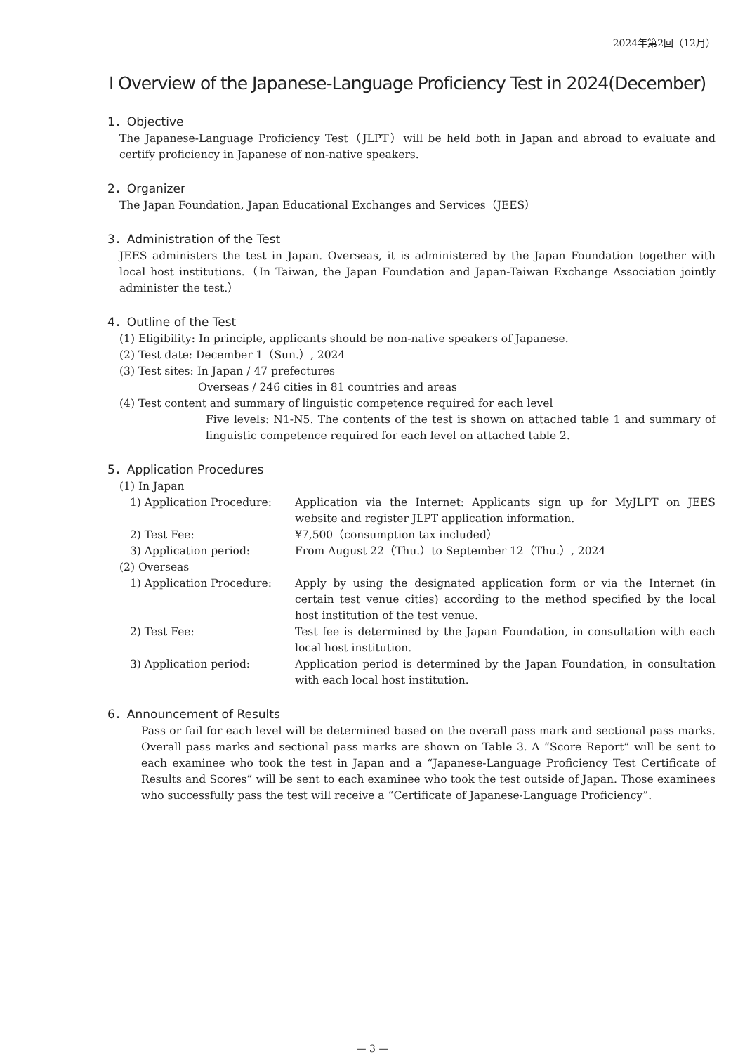2024年第2回（12月）
Ⅰ Overview of the Japanese-Language Proficiency Test in 2024(December)
1．Objective
The Japanese-Language Proficiency Test（JLPT）will be held both in Japan and abroad to evaluate and certify proficiency in Japanese of non-native speakers.
2．Organizer
The Japan Foundation, Japan Educational Exchanges and Services（JEES）
3．Administration of the Test
JEES administers the test in Japan. Overseas, it is administered by the Japan Foundation together with local host institutions.（In Taiwan, the Japan Foundation and Japan-Taiwan Exchange Association jointly administer the test.）
4．Outline of the Test
(1) Eligibility: In principle, applicants should be non-native speakers of Japanese.
(2) Test date: December 1（Sun.）, 2024
(3) Test sites: In Japan / 47 prefectures
Overseas / 246 cities in 81 countries and areas
(4) Test content and summary of linguistic competence required for each level
Five levels: N1-N5. The contents of the test is shown on attached table 1 and summary of linguistic competence required for each level on attached table 2.
5．Application Procedures
(1) In Japan
1) Application Procedure: Application via the Internet: Applicants sign up for MyJLPT on JEES website and register JLPT application information.
2) Test Fee: ¥7,500（consumption tax included）
3) Application period: From August 22（Thu.）to September 12（Thu.）, 2024
(2) Overseas
1) Application Procedure: Apply by using the designated application form or via the Internet (in certain test venue cities) according to the method specified by the local host institution of the test venue.
2) Test Fee: Test fee is determined by the Japan Foundation, in consultation with each local host institution.
3) Application period: Application period is determined by the Japan Foundation, in consultation with each local host institution.
6．Announcement of Results
Pass or fail for each level will be determined based on the overall pass mark and sectional pass marks. Overall pass marks and sectional pass marks are shown on Table 3. A “Score Report” will be sent to each examinee who took the test in Japan and a “Japanese-Language Proficiency Test Certificate of Results and Scores” will be sent to each examinee who took the test outside of Japan. Those examinees who successfully pass the test will receive a “Certificate of Japanese-Language Proficiency”.
— 3 —